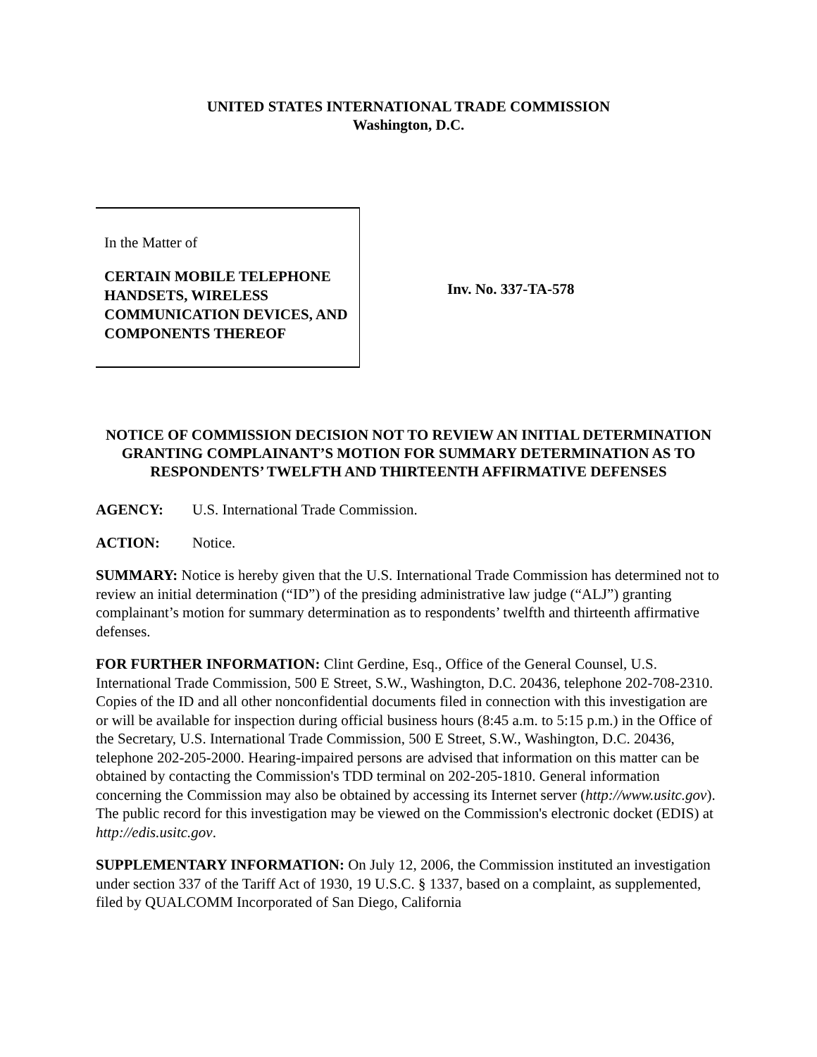UNITED STATES INTERNATIONAL TRADE COMMISSION
Washington, D.C.
In the Matter of
CERTAIN MOBILE TELEPHONE HANDSETS, WIRELESS COMMUNICATION DEVICES, AND COMPONENTS THEREOF
Inv. No. 337-TA-578
NOTICE OF COMMISSION DECISION NOT TO REVIEW AN INITIAL DETERMINATION GRANTING COMPLAINANT’S MOTION FOR SUMMARY DETERMINATION AS TO RESPONDENTS’ TWELFTH AND THIRTEENTH AFFIRMATIVE DEFENSES
AGENCY: U.S. International Trade Commission.
ACTION: Notice.
SUMMARY: Notice is hereby given that the U.S. International Trade Commission has determined not to review an initial determination (“ID”) of the presiding administrative law judge (“ALJ”) granting complainant’s motion for summary determination as to respondents’ twelfth and thirteenth affirmative defenses.
FOR FURTHER INFORMATION: Clint Gerdine, Esq., Office of the General Counsel, U.S. International Trade Commission, 500 E Street, S.W., Washington, D.C. 20436, telephone 202-708-2310. Copies of the ID and all other nonconfidential documents filed in connection with this investigation are or will be available for inspection during official business hours (8:45 a.m. to 5:15 p.m.) in the Office of the Secretary, U.S. International Trade Commission, 500 E Street, S.W., Washington, D.C. 20436, telephone 202-205-2000. Hearing-impaired persons are advised that information on this matter can be obtained by contacting the Commission's TDD terminal on 202-205-1810. General information concerning the Commission may also be obtained by accessing its Internet server (http://www.usitc.gov). The public record for this investigation may be viewed on the Commission's electronic docket (EDIS) at http://edis.usitc.gov.
SUPPLEMENTARY INFORMATION: On July 12, 2006, the Commission instituted an investigation under section 337 of the Tariff Act of 1930, 19 U.S.C. § 1337, based on a complaint, as supplemented, filed by QUALCOMM Incorporated of San Diego, California